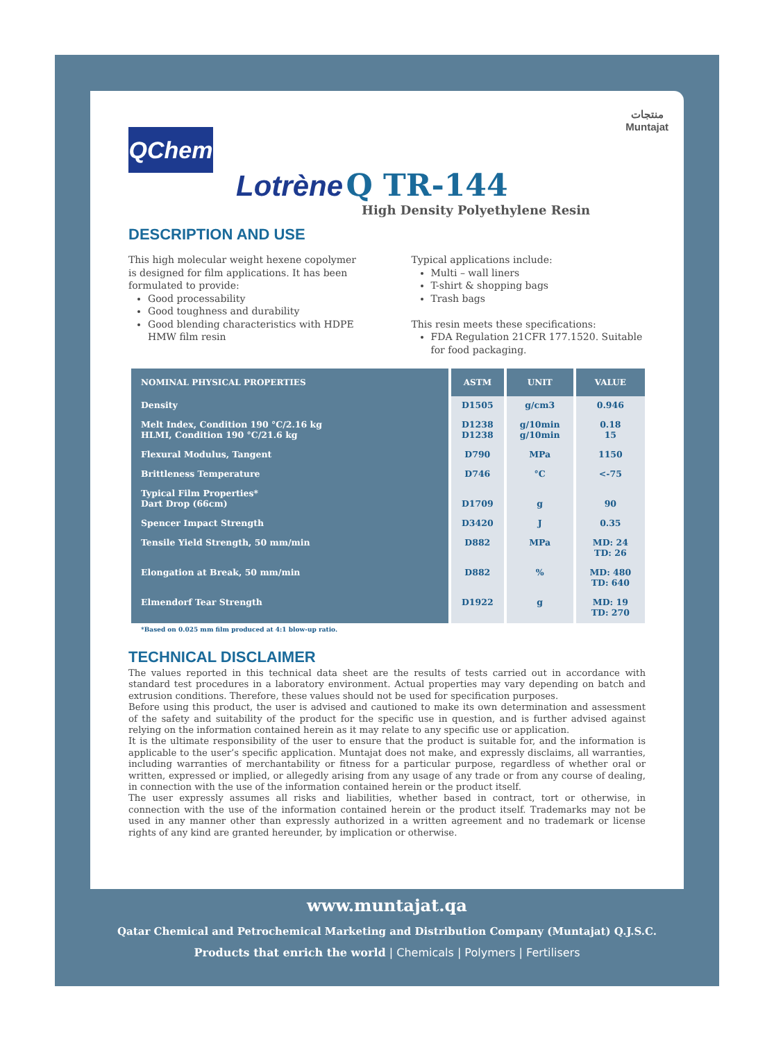QChem
منتجات
Muntajat
Lotrène Q TR-144
High Density Polyethylene Resin
DESCRIPTION AND USE
This high molecular weight hexene copolymer is designed for film applications. It has been formulated to provide:
Good processability
Good toughness and durability
Good blending characteristics with HDPE HMW film resin
Typical applications include:
Multi – wall liners
T-shirt & shopping bags
Trash bags
This resin meets these specifications:
FDA Regulation 21CFR 177.1520. Suitable for food packaging.
| NOMINAL PHYSICAL PROPERTIES | ASTM | UNIT | VALUE |
| --- | --- | --- | --- |
| Density | D1505 | g/cm3 | 0.946 |
| Melt Index, Condition 190 °C/2.16 kg HLMI, Condition 190 °C/21.6 kg | D1238 D1238 | g/10min g/10min | 0.18 15 |
| Flexural Modulus, Tangent | D790 | MPa | 1150 |
| Brittleness Temperature | D746 | °C | <-75 |
| Typical Film Properties* Dart Drop (66cm) | D1709 | g | 90 |
| Spencer Impact Strength | D3420 | J | 0.35 |
| Tensile Yield Strength, 50 mm/min | D882 | MPa | MD: 24 TD: 26 |
| Elongation at Break, 50 mm/min | D882 | % | MD: 480 TD: 640 |
| Elmendorf Tear Strength | D1922 | g | MD: 19 TD: 270 |
*Based on 0.025 mm film produced at 4:1 blow-up ratio.
TECHNICAL DISCLAIMER
The values reported in this technical data sheet are the results of tests carried out in accordance with standard test procedures in a laboratory environment. Actual properties may vary depending on batch and extrusion conditions. Therefore, these values should not be used for specification purposes.
Before using this product, the user is advised and cautioned to make its own determination and assessment of the safety and suitability of the product for the specific use in question, and is further advised against relying on the information contained herein as it may relate to any specific use or application.
It is the ultimate responsibility of the user to ensure that the product is suitable for, and the information is applicable to the user’s specific application. Muntajat does not make, and expressly disclaims, all warranties, including warranties of merchantability or fitness for a particular purpose, regardless of whether oral or written, expressed or implied, or allegedly arising from any usage of any trade or from any course of dealing, in connection with the use of the information contained herein or the product itself.
The user expressly assumes all risks and liabilities, whether based in contract, tort or otherwise, in connection with the use of the information contained herein or the product itself. Trademarks may not be used in any manner other than expressly authorized in a written agreement and no trademark or license rights of any kind are granted hereunder, by implication or otherwise.
www.muntajat.qa
Qatar Chemical and Petrochemical Marketing and Distribution Company (Muntajat) Q.J.S.C.
Products that enrich the world | Chemicals | Polymers | Fertilisers